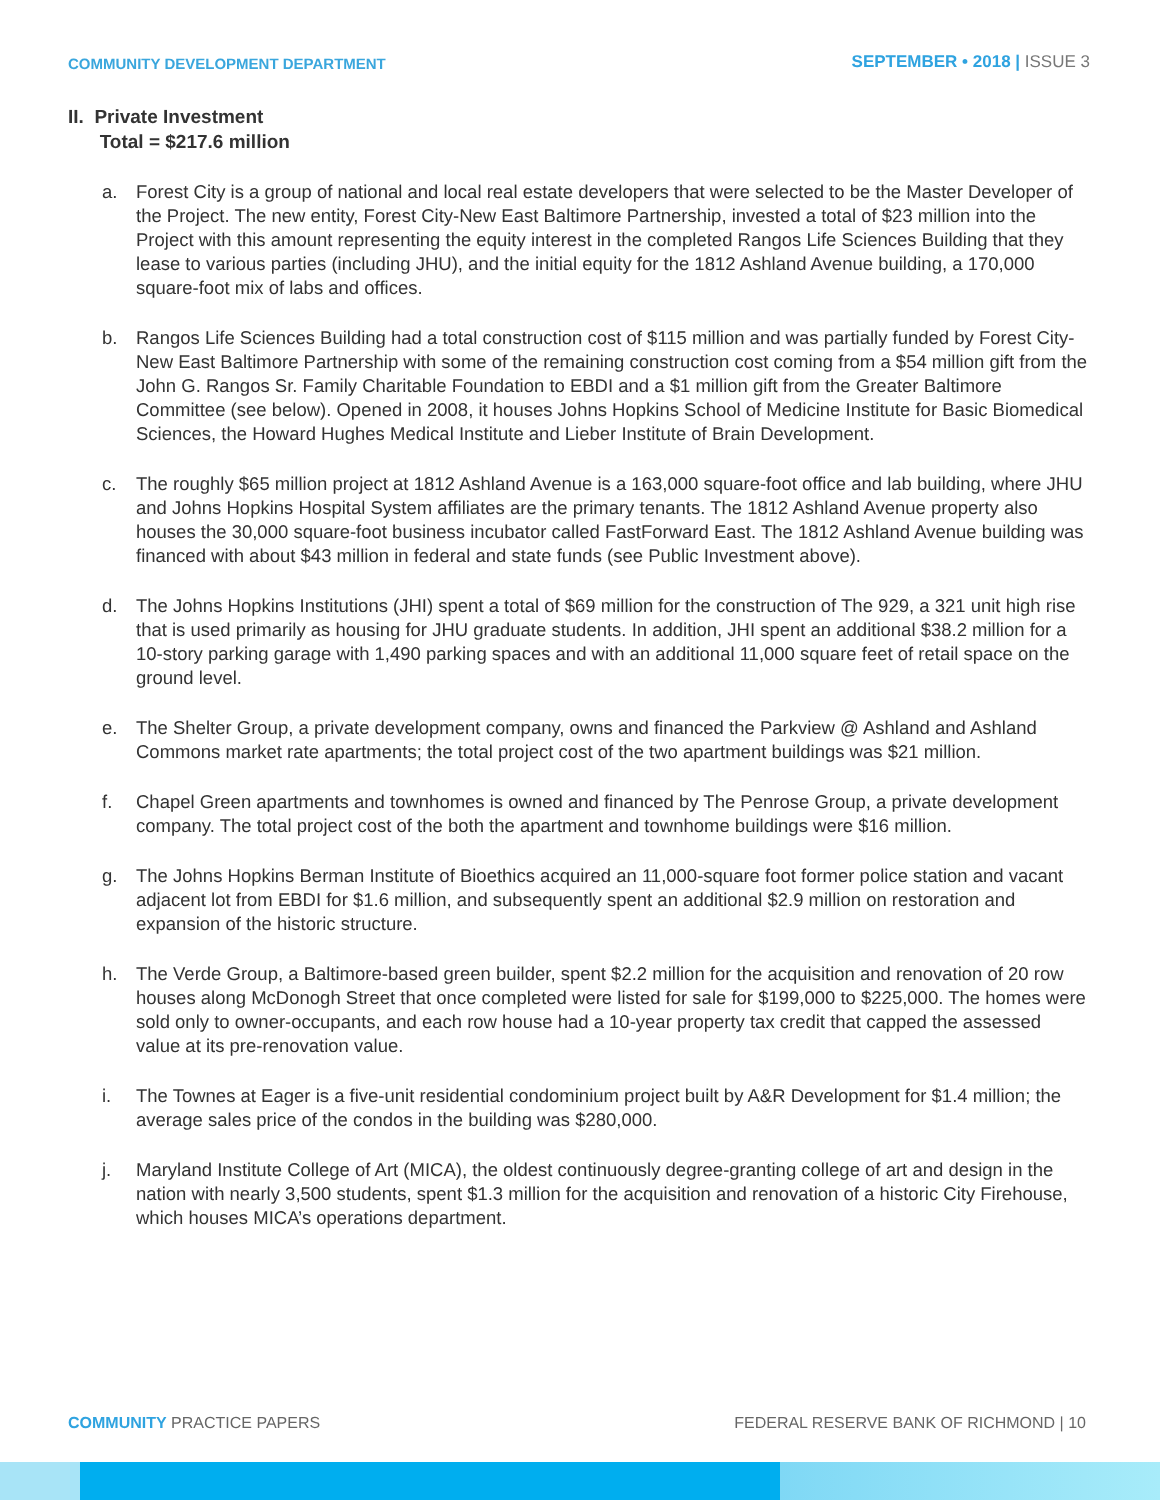COMMUNITY DEVELOPMENT DEPARTMENT
SEPTEMBER • 2018 | ISSUE 3
II. Private Investment
Total = $217.6 million
a. Forest City is a group of national and local real estate developers that were selected to be the Master Developer of the Project. The new entity, Forest City-New East Baltimore Partnership, invested a total of $23 million into the Project with this amount representing the equity interest in the completed Rangos Life Sciences Building that they lease to various parties (including JHU), and the initial equity for the 1812 Ashland Avenue building, a 170,000 square-foot mix of labs and offices.
b. Rangos Life Sciences Building had a total construction cost of $115 million and was partially funded by Forest City-New East Baltimore Partnership with some of the remaining construction cost coming from a $54 million gift from the John G. Rangos Sr. Family Charitable Foundation to EBDI and a $1 million gift from the Greater Baltimore Committee (see below). Opened in 2008, it houses Johns Hopkins School of Medicine Institute for Basic Biomedical Sciences, the Howard Hughes Medical Institute and Lieber Institute of Brain Development.
c. The roughly $65 million project at 1812 Ashland Avenue is a 163,000 square-foot office and lab building, where JHU and Johns Hopkins Hospital System affiliates are the primary tenants. The 1812 Ashland Avenue property also houses the 30,000 square-foot business incubator called FastForward East. The 1812 Ashland Avenue building was financed with about $43 million in federal and state funds (see Public Investment above).
d. The Johns Hopkins Institutions (JHI) spent a total of $69 million for the construction of The 929, a 321 unit high rise that is used primarily as housing for JHU graduate students. In addition, JHI spent an additional $38.2 million for a 10-story parking garage with 1,490 parking spaces and with an additional 11,000 square feet of retail space on the ground level.
e. The Shelter Group, a private development company, owns and financed the Parkview @ Ashland and Ashland Commons market rate apartments; the total project cost of the two apartment buildings was $21 million.
f. Chapel Green apartments and townhomes is owned and financed by The Penrose Group, a private development company. The total project cost of the both the apartment and townhome buildings were $16 million.
g. The Johns Hopkins Berman Institute of Bioethics acquired an 11,000-square foot former police station and vacant adjacent lot from EBDI for $1.6 million, and subsequently spent an additional $2.9 million on restoration and expansion of the historic structure.
h. The Verde Group, a Baltimore-based green builder, spent $2.2 million for the acquisition and renovation of 20 row houses along McDonogh Street that once completed were listed for sale for $199,000 to $225,000. The homes were sold only to owner-occupants, and each row house had a 10-year property tax credit that capped the assessed value at its pre-renovation value.
i. The Townes at Eager is a five-unit residential condominium project built by A&R Development for $1.4 million; the average sales price of the condos in the building was $280,000.
j. Maryland Institute College of Art (MICA), the oldest continuously degree-granting college of art and design in the nation with nearly 3,500 students, spent $1.3 million for the acquisition and renovation of a historic City Firehouse, which houses MICA’s operations department.
COMMUNITY PRACTICE PAPERS FEDERAL RESERVE BANK OF RICHMOND | 10